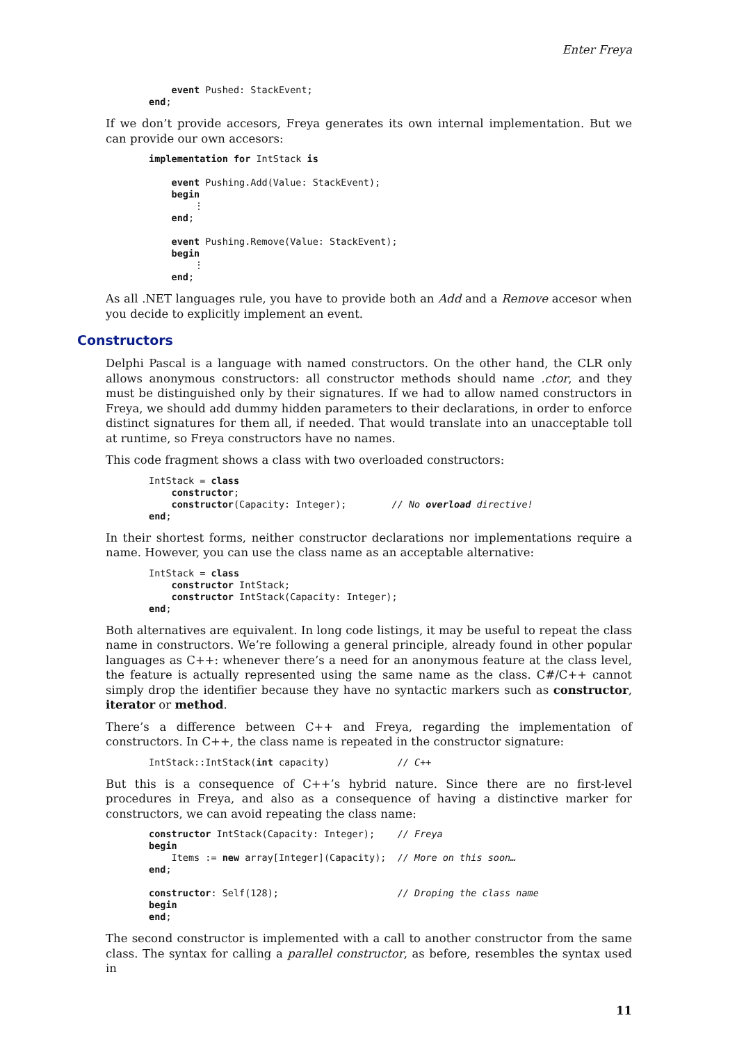Enter Freya
    event Pushed: StackEvent;
end;
If we don’t provide accesors, Freya generates its own internal implementation. But we can provide our own accesors:
implementation for IntStack is

    event Pushing.Add(Value: StackEvent);
    begin
        ⋮
    end;

    event Pushing.Remove(Value: StackEvent);
    begin
        ⋮
    end;
As all .NET languages rule, you have to provide both an Add and a Remove accesor when you decide to explicitly implement an event.
Constructors
Delphi Pascal is a language with named constructors. On the other hand, the CLR only allows anonymous constructors: all constructor methods should name .ctor, and they must be distinguished only by their signatures. If we had to allow named constructors in Freya, we should add dummy hidden parameters to their declarations, in order to enforce distinct signatures for them all, if needed. That would translate into an unacceptable toll at runtime, so Freya constructors have no names.
This code fragment shows a class with two overloaded constructors:
IntStack = class
    constructor;
    constructor(Capacity: Integer);        // No overload directive!
end;
In their shortest forms, neither constructor declarations nor implementations require a name. However, you can use the class name as an acceptable alternative:
IntStack = class
    constructor IntStack;
    constructor IntStack(Capacity: Integer);
end;
Both alternatives are equivalent. In long code listings, it may be useful to repeat the class name in constructors. We’re following a general principle, already found in other popular languages as C++: whenever there’s a need for an anonymous feature at the class level, the feature is actually represented using the same name as the class. C#/C++ cannot simply drop the identifier because they have no syntactic markers such as constructor, iterator or method.
There’s a difference between C++ and Freya, regarding the implementation of constructors. In C++, the class name is repeated in the constructor signature:
IntStack::IntStack(int capacity)            // C++
But this is a consequence of C++’s hybrid nature. Since there are no first-level procedures in Freya, and also as a consequence of having a distinctive marker for constructors, we can avoid repeating the class name:
constructor IntStack(Capacity: Integer);    // Freya
begin
    Items := new array[Integer](Capacity);  // More on this soon…
end;

constructor: Self(128);                     // Droping the class name
begin
end;
The second constructor is implemented with a call to another constructor from the same class. The syntax for calling a parallel constructor, as before, resembles the syntax used in
11